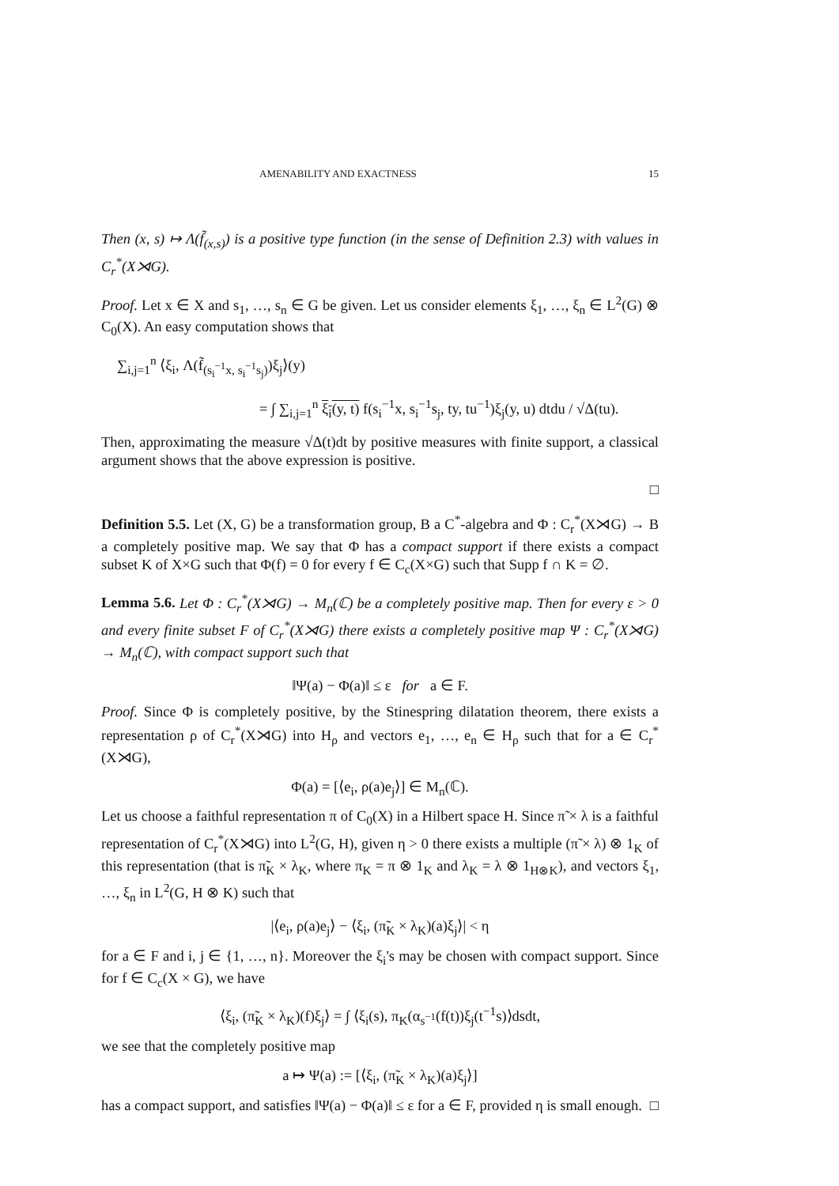AMENABILITY AND EXACTNESS 15
Then (x, s) ↦ Λ(f̃<sub>(x,s)</sub>) is a positive type function (in the sense of Definition 2.3) with values in C<sub>r</sub><sup>*</sup>(X⋊G).
Proof. Let x ∈ X and s<sub>1</sub>, …, s<sub>n</sub> ∈ G be given. Let us consider elements ξ<sub>1</sub>, …, ξ<sub>n</sub> ∈ L<sup>2</sup>(G) ⊗ C<sub>0</sub>(X). An easy computation shows that
∑<sub>i,j=1</sub><sup>n</sup> ⟨ξ<sub>i</sub>, Λ(f̃<sub>(s<sub>i</sub><sup>−1</sup>x, s<sub>i</sub><sup>−1</sup>s<sub>j</sub>)</sub>)ξ<sub>j</sub>⟩(y)
= ∫ ∑<sub>i,j=1</sub><sup>n</sup> ξ<sub>i</sub>(y, t) f(s<sub>i</sub><sup>−1</sup>x, s<sub>i</sub><sup>−1</sup>s<sub>j</sub>, ty, tu<sup>−1</sup>)ξ<sub>j</sub>(y, u) dtdu / √Δ(tu).
Then, approximating the measure √Δ(t)dt by positive measures with finite support, a classical argument shows that the above expression is positive.
□
Definition 5.5. Let (X, G) be a transformation group, B a C<sup>*</sup>-algebra and Φ : C<sub>r</sub><sup>*</sup>(X⋊G) → B a completely positive map. We say that Φ has a compact support if there exists a compact subset K of X×G such that Φ(f) = 0 for every f ∈ C<sub>c</sub>(X×G) such that Supp f ∩ K = ∅.
Lemma 5.6. Let Φ : C<sub>r</sub><sup>*</sup>(X⋊G) → M<sub>n</sub>(ℂ) be a completely positive map. Then for every ε > 0 and every finite subset F of C<sub>r</sub><sup>*</sup>(X⋊G) there exists a completely positive map Ψ : C<sub>r</sub><sup>*</sup>(X⋊G) → M<sub>n</sub>(ℂ), with compact support such that
‖Ψ(a) − Φ(a)‖ ≤ ε for a ∈ F.
Proof. Since Φ is completely positive, by the Stinespring dilatation theorem, there exists a representation ρ of C<sub>r</sub><sup>*</sup>(X⋊G) into H<sub>ρ</sub> and vectors e<sub>1</sub>, …, e<sub>n</sub> ∈ H<sub>ρ</sub> such that for a ∈ C<sub>r</sub><sup>*</sup>(X⋊G),
Φ(a) = [⟨e<sub>i</sub>, ρ(a)e<sub>j</sub>⟩] ∈ M<sub>n</sub>(ℂ).
Let us choose a faithful representation π of C<sub>0</sub>(X) in a Hilbert space H. Since π̃ × λ is a faithful representation of C<sub>r</sub><sup>*</sup>(X⋊G) into L<sup>2</sup>(G, H), given η > 0 there exists a multiple (π̃ × λ) ⊗ 1<sub>K</sub> of this representation (that is π̃<sub>K</sub> × λ<sub>K</sub>, where π<sub>K</sub> = π ⊗ 1<sub>K</sub> and λ<sub>K</sub> = λ ⊗ 1<sub>H⊗K</sub>), and vectors ξ<sub>1</sub>, …, ξ<sub>n</sub> in L<sup>2</sup>(G, H ⊗ K) such that
|⟨e<sub>i</sub>, ρ(a)e<sub>j</sub>⟩ − ⟨ξ<sub>i</sub>, (π̃<sub>K</sub> × λ<sub>K</sub>)(a)ξ<sub>j</sub>⟩| < η
for a ∈ F and i, j ∈ {1, …, n}. Moreover the ξ<sub>i</sub>'s may be chosen with compact support. Since for f ∈ C<sub>c</sub>(X × G), we have
⟨ξ<sub>i</sub>, (π̃<sub>K</sub> × λ<sub>K</sub>)(f)ξ<sub>j</sub>⟩ = ∫ ⟨ξ<sub>i</sub>(s), π<sub>K</sub>(α<sub>s<sup>−1</sup></sub>(f(t))ξ<sub>j</sub>(t<sup>−1</sup>s)⟩dsdt,
we see that the completely positive map
a ↦ Ψ(a) := [⟨ξ<sub>i</sub>, (π̃<sub>K</sub> × λ<sub>K</sub>)(a)ξ<sub>j</sub>⟩]
has a compact support, and satisfies ‖Ψ(a) − Φ(a)‖ ≤ ε for a ∈ F, provided η is small enough. □